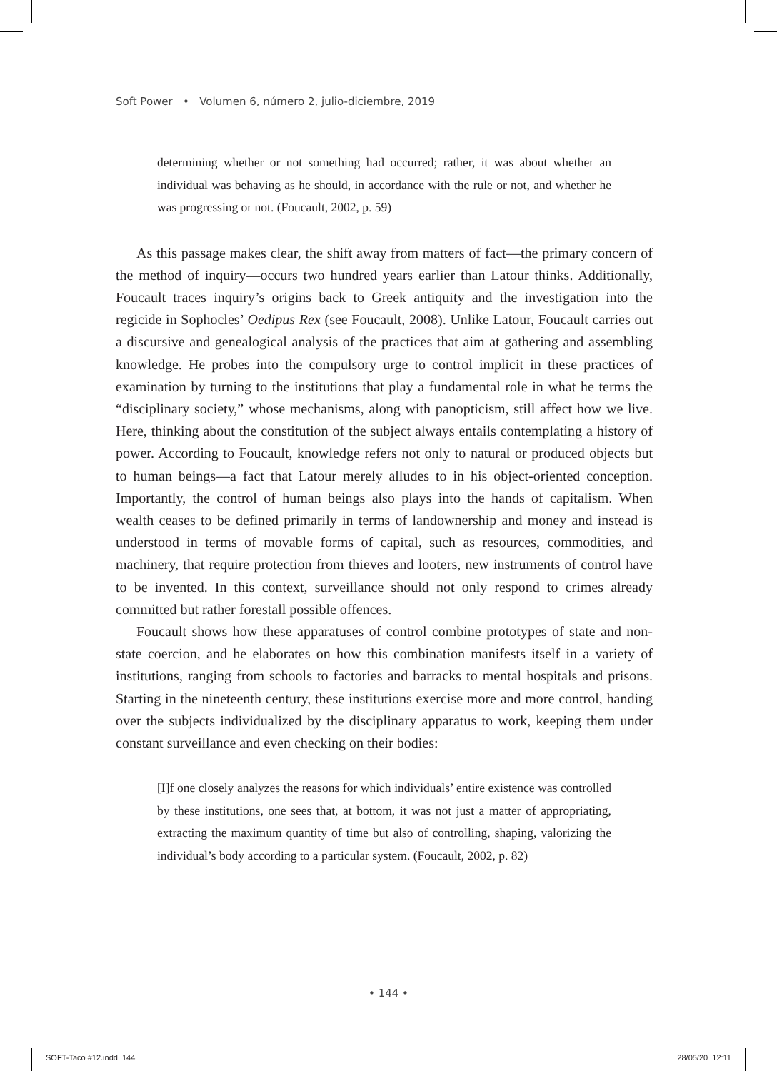Soft Power • Volumen 6, número 2, julio-diciembre, 2019
determining whether or not something had occurred; rather, it was about whether an individual was behaving as he should, in accordance with the rule or not, and whether he was progressing or not. (Foucault, 2002, p. 59)
As this passage makes clear, the shift away from matters of fact—the primary concern of the method of inquiry—occurs two hundred years earlier than Latour thinks. Additionally, Foucault traces inquiry’s origins back to Greek antiquity and the investigation into the regicide in Sophocles’ Oedipus Rex (see Foucault, 2008). Unlike Latour, Foucault carries out a discursive and genealogical analysis of the practices that aim at gathering and assembling knowledge. He probes into the compulsory urge to control implicit in these practices of examination by turning to the institutions that play a fundamental role in what he terms the “disciplinary society,” whose mechanisms, along with panopticism, still affect how we live. Here, thinking about the constitution of the subject always entails contemplating a history of power. According to Foucault, knowledge refers not only to natural or produced objects but to human beings—a fact that Latour merely alludes to in his object-oriented conception. Importantly, the control of human beings also plays into the hands of capitalism. When wealth ceases to be defined primarily in terms of landownership and money and instead is understood in terms of movable forms of capital, such as resources, commodities, and machinery, that require protection from thieves and looters, new instruments of control have to be invented. In this context, surveillance should not only respond to crimes already committed but rather forestall possible offences.
Foucault shows how these apparatuses of control combine prototypes of state and non-state coercion, and he elaborates on how this combination manifests itself in a variety of institutions, ranging from schools to factories and barracks to mental hospitals and prisons. Starting in the nineteenth century, these institutions exercise more and more control, handing over the subjects individualized by the disciplinary apparatus to work, keeping them under constant surveillance and even checking on their bodies:
[I]f one closely analyzes the reasons for which individuals’ entire existence was controlled by these institutions, one sees that, at bottom, it was not just a matter of appropriating, extracting the maximum quantity of time but also of controlling, shaping, valorizing the individual’s body according to a particular system. (Foucault, 2002, p. 82)
• 144 •
SOFT-Taco #12.indd 144 28/05/20 12:11